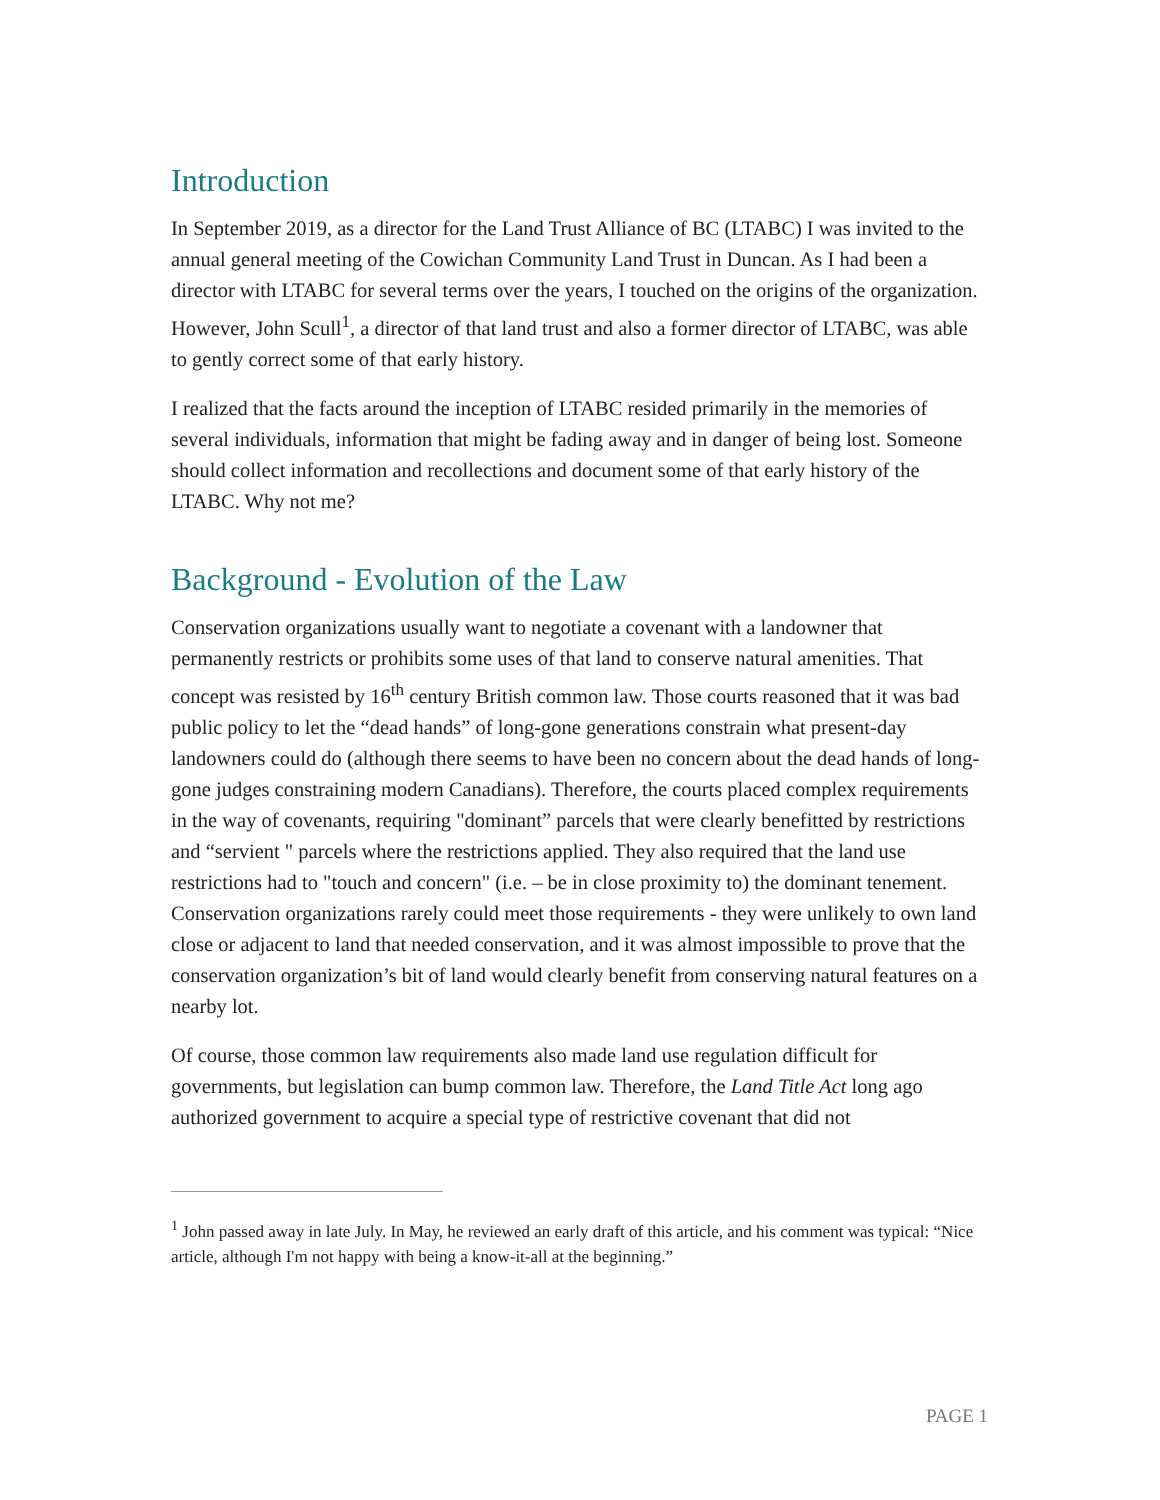Introduction
In September 2019, as a director for the Land Trust Alliance of BC (LTABC) I was invited to the annual general meeting of the Cowichan Community Land Trust in Duncan. As I had been a director with LTABC for several terms over the years, I touched on the origins of the organization. However, John Scull<sup>1</sup>, a director of that land trust and also a former director of LTABC, was able to gently correct some of that early history.
I realized that the facts around the inception of LTABC resided primarily in the memories of several individuals, information that might be fading away and in danger of being lost. Someone should collect information and recollections and document some of that early history of the LTABC. Why not me?
Background - Evolution of the Law
Conservation organizations usually want to negotiate a covenant with a landowner that permanently restricts or prohibits some uses of that land to conserve natural amenities. That concept was resisted by 16<sup>th</sup> century British common law. Those courts reasoned that it was bad public policy to let the “dead hands” of long-gone generations constrain what present-day landowners could do (although there seems to have been no concern about the dead hands of long-gone judges constraining modern Canadians). Therefore, the courts placed complex requirements in the way of covenants, requiring "dominant” parcels that were clearly benefitted by restrictions and “servient " parcels where the restrictions applied. They also required that the land use restrictions had to "touch and concern" (i.e. – be in close proximity to) the dominant tenement. Conservation organizations rarely could meet those requirements - they were unlikely to own land close or adjacent to land that needed conservation, and it was almost impossible to prove that the conservation organization’s bit of land would clearly benefit from conserving natural features on a nearby lot.
Of course, those common law requirements also made land use regulation difficult for governments, but legislation can bump common law. Therefore, the Land Title Act long ago authorized government to acquire a special type of restrictive covenant that did not
<sup>1</sup> John passed away in late July. In May, he reviewed an early draft of this article, and his comment was typical: “Nice article, although I'm not happy with being a know-it-all at the beginning.”
PAGE 1